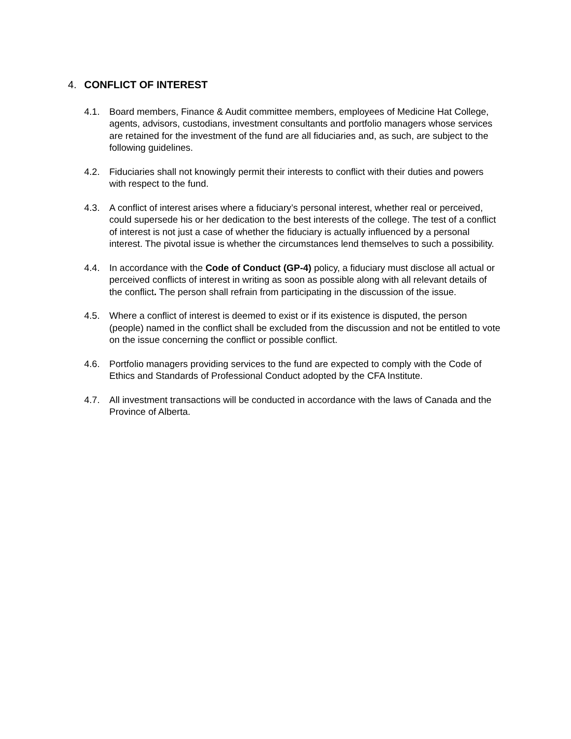4. CONFLICT OF INTEREST
4.1. Board members, Finance & Audit committee members, employees of Medicine Hat College, agents, advisors, custodians, investment consultants and portfolio managers whose services are retained for the investment of the fund are all fiduciaries and, as such, are subject to the following guidelines.
4.2. Fiduciaries shall not knowingly permit their interests to conflict with their duties and powers with respect to the fund.
4.3. A conflict of interest arises where a fiduciary’s personal interest, whether real or perceived, could supersede his or her dedication to the best interests of the college. The test of a conflict of interest is not just a case of whether the fiduciary is actually influenced by a personal interest. The pivotal issue is whether the circumstances lend themselves to such a possibility.
4.4. In accordance with the Code of Conduct (GP-4) policy, a fiduciary must disclose all actual or perceived conflicts of interest in writing as soon as possible along with all relevant details of the conflict. The person shall refrain from participating in the discussion of the issue.
4.5. Where a conflict of interest is deemed to exist or if its existence is disputed, the person (people) named in the conflict shall be excluded from the discussion and not be entitled to vote on the issue concerning the conflict or possible conflict.
4.6. Portfolio managers providing services to the fund are expected to comply with the Code of Ethics and Standards of Professional Conduct adopted by the CFA Institute.
4.7. All investment transactions will be conducted in accordance with the laws of Canada and the Province of Alberta.